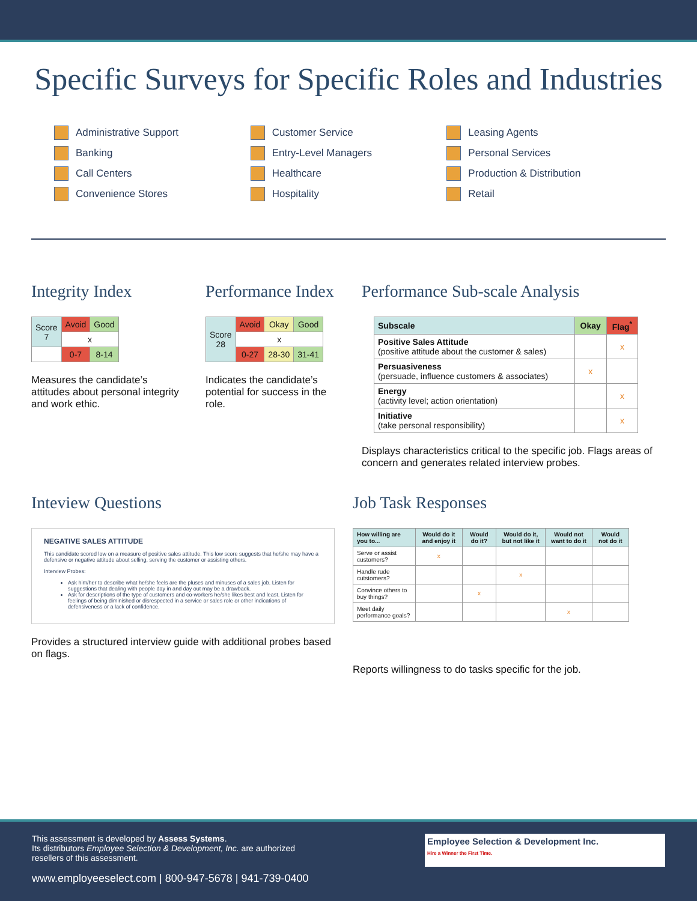Specific Surveys for Specific Roles and Industries
Administrative Support
Banking
Call Centers
Convenience Stores
Customer Service
Entry-Level Managers
Healthcare
Hospitality
Leasing Agents
Personal Services
Production & Distribution
Retail
Integrity Index
| Score 7 | Avoid | Good |
| | x | |
| | 0-7 | 8-14 |
Measures the candidate’s attitudes about personal integrity and work ethic.
Performance Index
| Score 28 | Avoid | Okay | Good |
| | x | | |
| | 0-27 | 28-30 | 31-41 |
Indicates the candidate’s potential for success in the role.
Performance Sub-scale Analysis
| Subscale | Okay | Flag<sup>*</sup> |
| --- | --- | --- |
| Positive Sales Attitude (positive attitude about the customer & sales) | | x |
| Persuasiveness (persuade, influence customers & associates) | x | |
| Energy (activity level; action orientation) | | x |
| Initiative (take personal responsibility) | | x |
Displays characteristics critical to the specific job. Flags areas of concern and generates related interview probes.
Inteview Questions
NEGATIVE SALES ATTITUDE
This candidate scored low on a measure of positive sales attitude. This low score suggests that he/she may have a defensive or negative attitude about selling, serving the customer or assisting others.
Interview Probes:
Ask him/her to describe what he/she feels are the pluses and minuses of a sales job. Listen for suggestions that dealing with people day in and day out may be a drawback.
Ask for descriptions of the type of customers and co-workers he/she likes best and least. Listen for feelings of being diminished or disrespected in a service or sales role or other indications of defensiveness or a lack of confidence.
Provides a structured interview guide with additional probes based on flags.
Job Task Responses
| How willing are you to... | Would do it and enjoy it | Would do it? | Would do it, but not like it | Would not want to do it | Would not do it |
| --- | --- | --- | --- | --- | --- |
| Serve or assist customers? | x | | | | |
| Handle rude cutstomers? | | | x | | |
| Convince others to buy things? | | x | | | |
| Meet daily performance goals? | | | | x | |
Reports willingness to do tasks specific for the job.
This assessment is developed by Assess Systems.
Its distributors Employee Selection & Development, Inc. are authorized
resellers of this assessment.
www.employeeselect.com | 800-947-5678 | 941-739-0400
Employee Selection & Development Inc.
Hire a Winner the First Time.